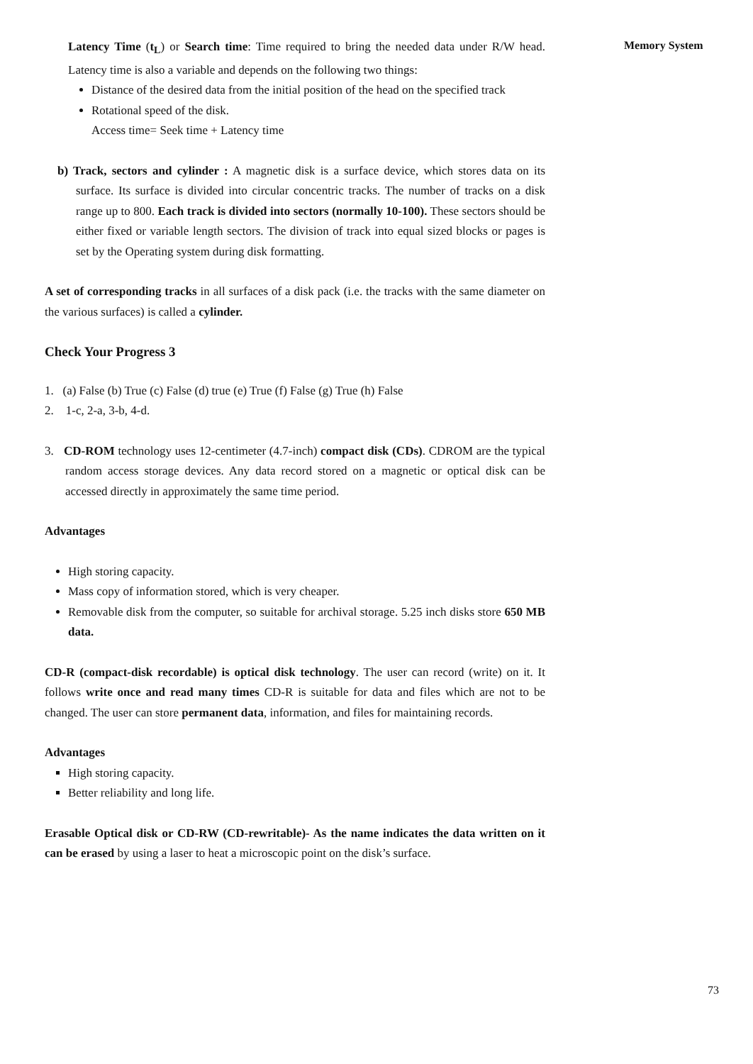Memory System
Latency Time (t<sub>L</sub>) or Search time: Time required to bring the needed data under R/W head. Latency time is also a variable and depends on the following two things:
Distance of the desired data from the initial position of the head on the specified track
Rotational speed of the disk.
Access time= Seek time + Latency time
b) Track, sectors and cylinder : A magnetic disk is a surface device, which stores data on its surface. Its surface is divided into circular concentric tracks. The number of tracks on a disk range up to 800. Each track is divided into sectors (normally 10-100). These sectors should be either fixed or variable length sectors. The division of track into equal sized blocks or pages is set by the Operating system during disk formatting.
A set of corresponding tracks in all surfaces of a disk pack (i.e. the tracks with the same diameter on the various surfaces) is called a cylinder.
Check Your Progress 3
1. (a) False (b) True (c) False (d) true (e) True (f) False (g) True (h) False
2. 1-c, 2-a, 3-b, 4-d.
3. CD-ROM technology uses 12-centimeter (4.7-inch) compact disk (CDs). CDROM are the typical random access storage devices. Any data record stored on a magnetic or optical disk can be accessed directly in approximately the same time period.
Advantages
High storing capacity.
Mass copy of information stored, which is very cheaper.
Removable disk from the computer, so suitable for archival storage. 5.25 inch disks store 650 MB data.
CD-R (compact-disk recordable) is optical disk technology. The user can record (write) on it. It follows write once and read many times CD-R is suitable for data and files which are not to be changed. The user can store permanent data, information, and files for maintaining records.
Advantages
High storing capacity.
Better reliability and long life.
Erasable Optical disk or CD-RW (CD-rewritable)- As the name indicates the data written on it can be erased by using a laser to heat a microscopic point on the disk’s surface.
73